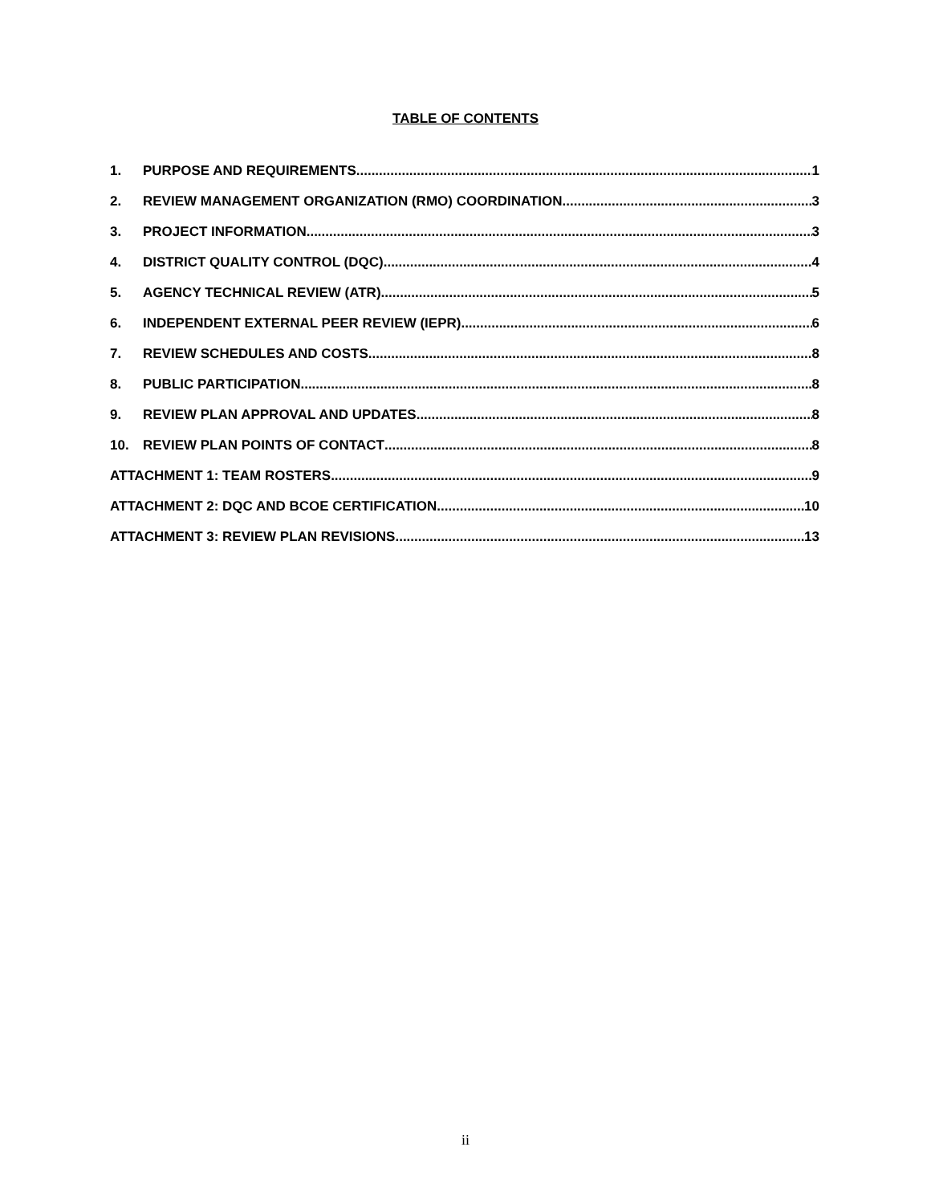TABLE OF CONTENTS
1. PURPOSE AND REQUIREMENTS 1
2. REVIEW MANAGEMENT ORGANIZATION (RMO) COORDINATION 3
3. PROJECT INFORMATION 3
4. DISTRICT QUALITY CONTROL (DQC) 4
5. AGENCY TECHNICAL REVIEW (ATR) 5
6. INDEPENDENT EXTERNAL PEER REVIEW (IEPR) 6
7. REVIEW SCHEDULES AND COSTS 8
8. PUBLIC PARTICIPATION 8
9. REVIEW PLAN APPROVAL AND UPDATES 8
10. REVIEW PLAN POINTS OF CONTACT 8
ATTACHMENT 1: TEAM ROSTERS 9
ATTACHMENT 2: DQC AND BCOE CERTIFICATION 10
ATTACHMENT 3: REVIEW PLAN REVISIONS 13
ii